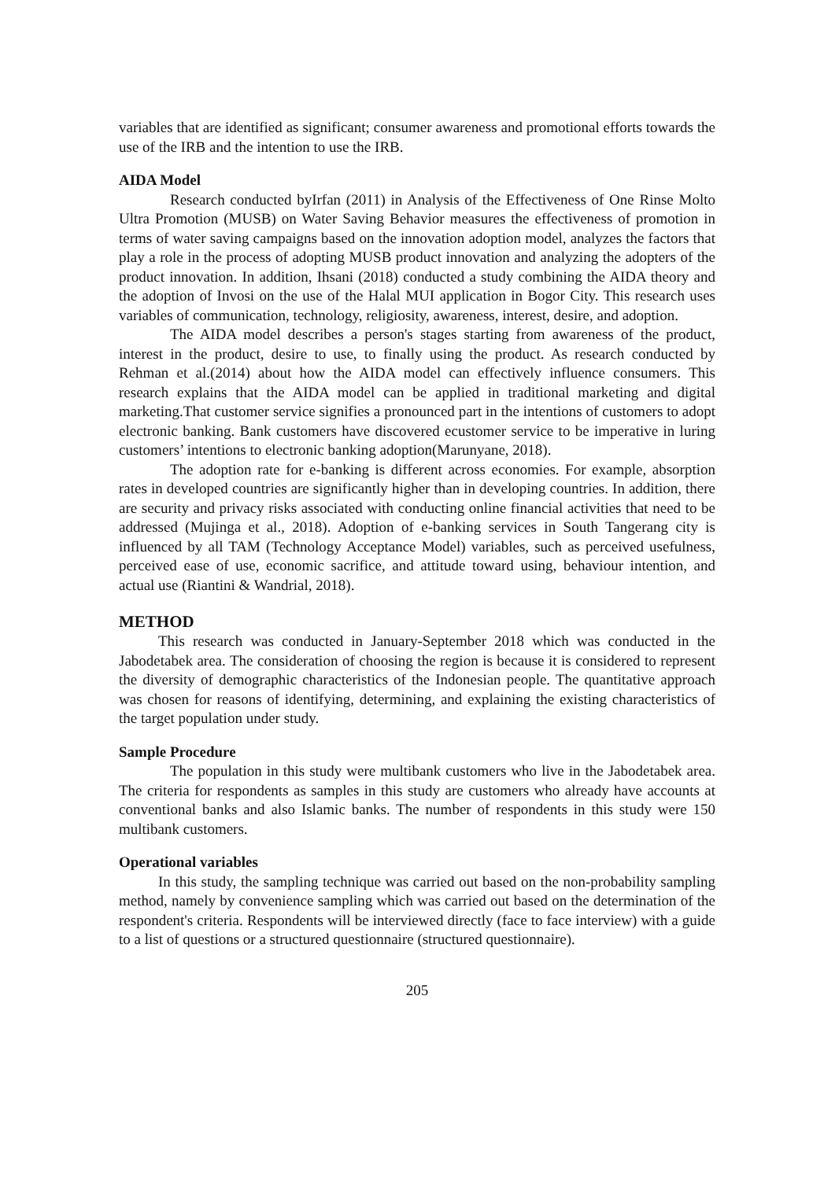variables that are identified as significant; consumer awareness and promotional efforts towards the use of the IRB and the intention to use the IRB.
AIDA Model
Research conducted byIrfan (2011) in Analysis of the Effectiveness of One Rinse Molto Ultra Promotion (MUSB) on Water Saving Behavior measures the effectiveness of promotion in terms of water saving campaigns based on the innovation adoption model, analyzes the factors that play a role in the process of adopting MUSB product innovation and analyzing the adopters of the product innovation. In addition, Ihsani (2018) conducted a study combining the AIDA theory and the adoption of Invosi on the use of the Halal MUI application in Bogor City. This research uses variables of communication, technology, religiosity, awareness, interest, desire, and adoption.
The AIDA model describes a person's stages starting from awareness of the product, interest in the product, desire to use, to finally using the product. As research conducted by Rehman et al.(2014) about how the AIDA model can effectively influence consumers. This research explains that the AIDA model can be applied in traditional marketing and digital marketing.That customer service signifies a pronounced part in the intentions of customers to adopt electronic banking. Bank customers have discovered ecustomer service to be imperative in luring customers’ intentions to electronic banking adoption(Marunyane, 2018).
The adoption rate for e-banking is different across economies. For example, absorption rates in developed countries are significantly higher than in developing countries. In addition, there are security and privacy risks associated with conducting online financial activities that need to be addressed (Mujinga et al., 2018). Adoption of e-banking services in South Tangerang city is influenced by all TAM (Technology Acceptance Model) variables, such as perceived usefulness, perceived ease of use, economic sacrifice, and attitude toward using, behaviour intention, and actual use (Riantini & Wandrial, 2018).
METHOD
This research was conducted in January-September 2018 which was conducted in the Jabodetabek area. The consideration of choosing the region is because it is considered to represent the diversity of demographic characteristics of the Indonesian people. The quantitative approach was chosen for reasons of identifying, determining, and explaining the existing characteristics of the target population under study.
Sample Procedure
The population in this study were multibank customers who live in the Jabodetabek area. The criteria for respondents as samples in this study are customers who already have accounts at conventional banks and also Islamic banks. The number of respondents in this study were 150 multibank customers.
Operational variables
In this study, the sampling technique was carried out based on the non-probability sampling method, namely by convenience sampling which was carried out based on the determination of the respondent's criteria. Respondents will be interviewed directly (face to face interview) with a guide to a list of questions or a structured questionnaire (structured questionnaire).
205